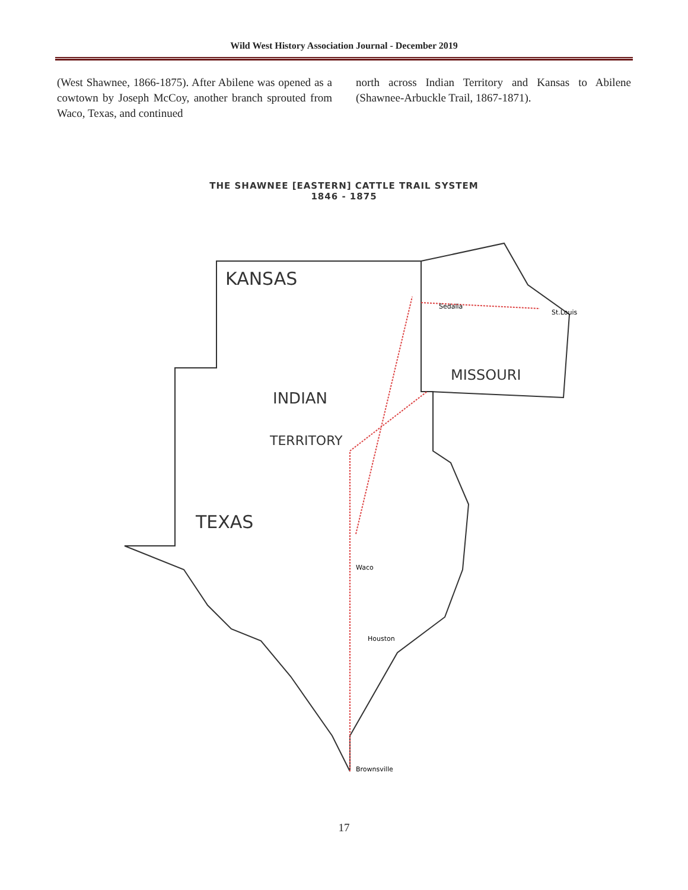Wild West History Association Journal - December 2019
(West Shawnee, 1866-1875). After Abilene was opened as a cowtown by Joseph McCoy, another branch sprouted from Waco, Texas, and continued
north across Indian Territory and Kansas to Abilene (Shawnee-Arbuckle Trail, 1867-1871).
THE SHAWNEE [EASTERN] CATTLE TRAIL SYSTEM
1846 - 1875
KANSAS
MISSOURI
INDIAN
TERRITORY
TEXAS
Waco
Houston
Brownsville
Sedalia
St.Louis
17